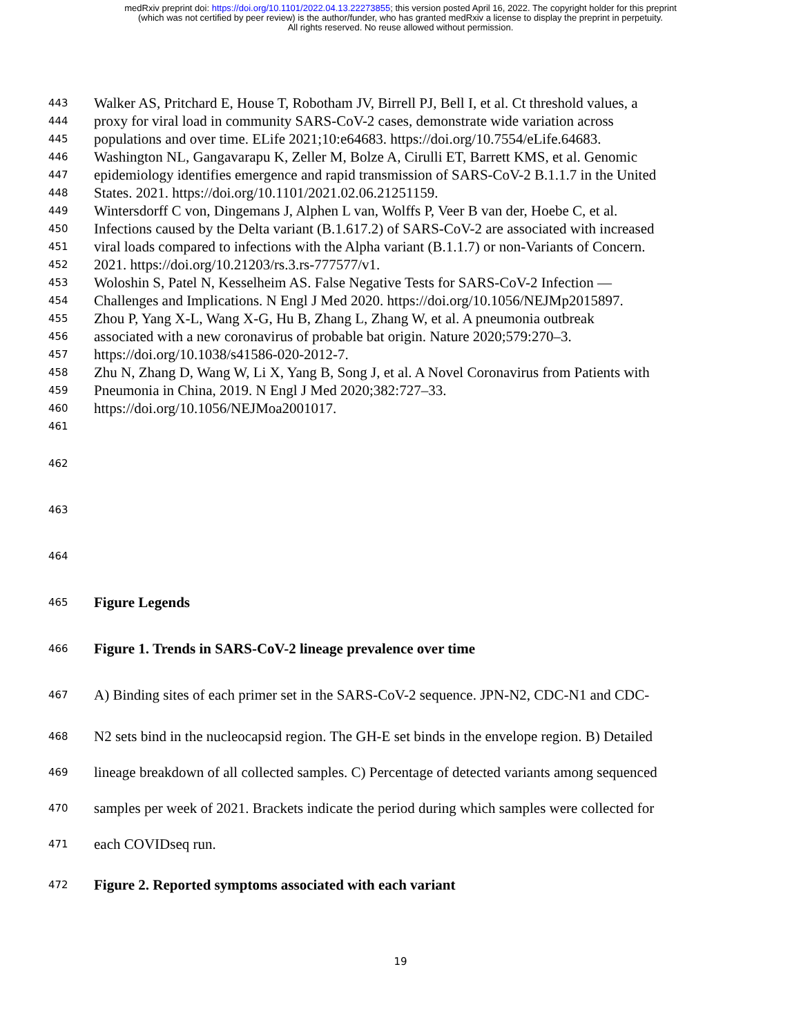medRxiv preprint doi: https://doi.org/10.1101/2022.04.13.22273855; this version posted April 16, 2022. The copyright holder for this preprint
(which was not certified by peer review) is the author/funder, who has granted medRxiv a license to display the preprint in perpetuity.
All rights reserved. No reuse allowed without permission.
443 Walker AS, Pritchard E, House T, Robotham JV, Birrell PJ, Bell I, et al. Ct threshold values, a
444 proxy for viral load in community SARS-CoV-2 cases, demonstrate wide variation across
445 populations and over time. ELife 2021;10:e64683. https://doi.org/10.7554/eLife.64683.
446 Washington NL, Gangavarapu K, Zeller M, Bolze A, Cirulli ET, Barrett KMS, et al. Genomic
447 epidemiology identifies emergence and rapid transmission of SARS-CoV-2 B.1.1.7 in the United
448 States. 2021. https://doi.org/10.1101/2021.02.06.21251159.
449 Wintersdorff C von, Dingemans J, Alphen L van, Wolffs P, Veer B van der, Hoebe C, et al.
450 Infections caused by the Delta variant (B.1.617.2) of SARS-CoV-2 are associated with increased
451 viral loads compared to infections with the Alpha variant (B.1.1.7) or non-Variants of Concern.
452 2021. https://doi.org/10.21203/rs.3.rs-777577/v1.
453 Woloshin S, Patel N, Kesselheim AS. False Negative Tests for SARS-CoV-2 Infection —
454 Challenges and Implications. N Engl J Med 2020. https://doi.org/10.1056/NEJMp2015897.
455 Zhou P, Yang X-L, Wang X-G, Hu B, Zhang L, Zhang W, et al. A pneumonia outbreak
456 associated with a new coronavirus of probable bat origin. Nature 2020;579:270–3.
457 https://doi.org/10.1038/s41586-020-2012-7.
458 Zhu N, Zhang D, Wang W, Li X, Yang B, Song J, et al. A Novel Coronavirus from Patients with
459 Pneumonia in China, 2019. N Engl J Med 2020;382:727–33.
460 https://doi.org/10.1056/NEJMoa2001017.
461
462
463
464
465 Figure Legends
466 Figure 1. Trends in SARS-CoV-2 lineage prevalence over time
467 A) Binding sites of each primer set in the SARS-CoV-2 sequence. JPN-N2, CDC-N1 and CDC-
468 N2 sets bind in the nucleocapsid region. The GH-E set binds in the envelope region. B) Detailed
469 lineage breakdown of all collected samples. C) Percentage of detected variants among sequenced
470 samples per week of 2021. Brackets indicate the period during which samples were collected for
471 each COVIDseq run.
472 Figure 2. Reported symptoms associated with each variant
19